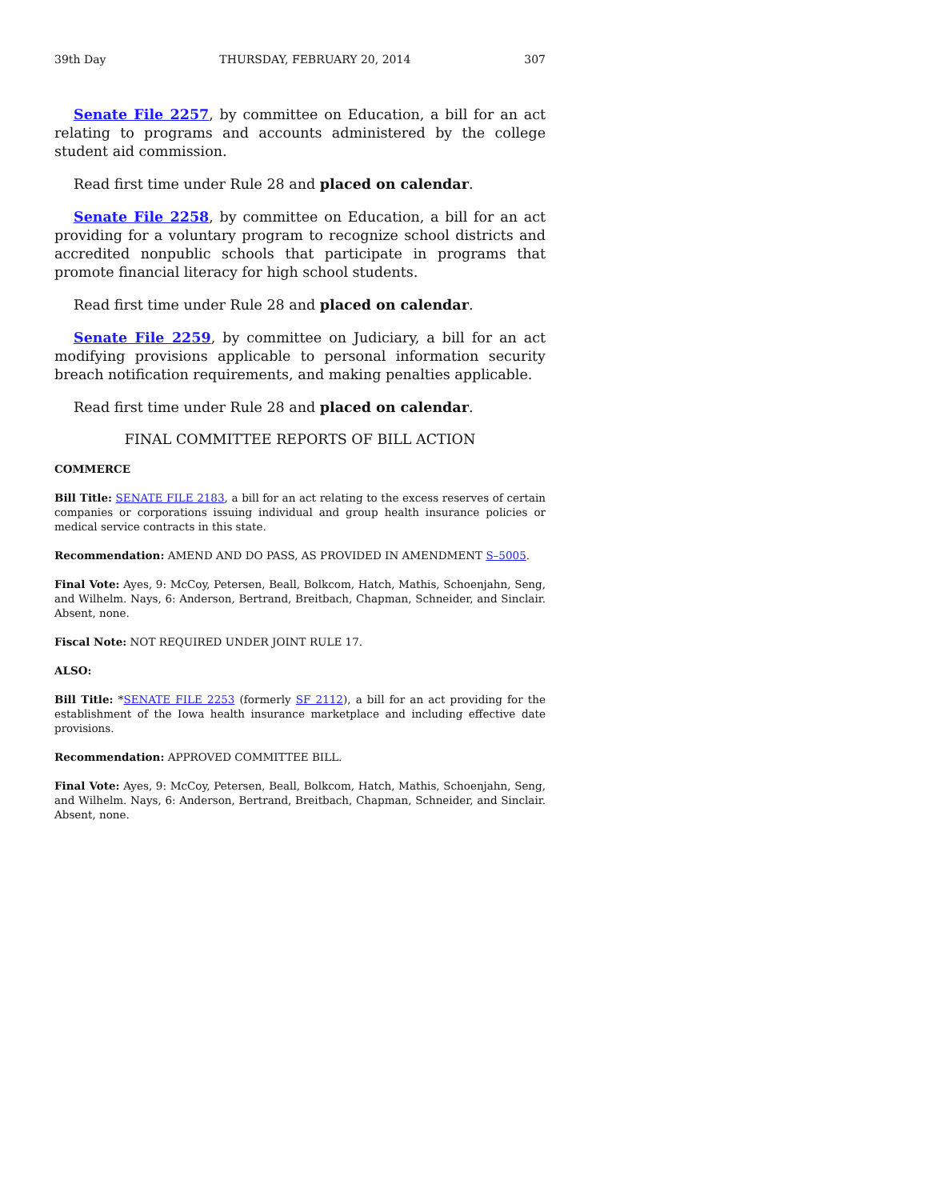39th Day THURSDAY, FEBRUARY 20, 2014 307
Senate File 2257, by committee on Education, a bill for an act relating to programs and accounts administered by the college student aid commission.
Read first time under Rule 28 and placed on calendar.
Senate File 2258, by committee on Education, a bill for an act providing for a voluntary program to recognize school districts and accredited nonpublic schools that participate in programs that promote financial literacy for high school students.
Read first time under Rule 28 and placed on calendar.
Senate File 2259, by committee on Judiciary, a bill for an act modifying provisions applicable to personal information security breach notification requirements, and making penalties applicable.
Read first time under Rule 28 and placed on calendar.
FINAL COMMITTEE REPORTS OF BILL ACTION
COMMERCE
Bill Title: SENATE FILE 2183, a bill for an act relating to the excess reserves of certain companies or corporations issuing individual and group health insurance policies or medical service contracts in this state.
Recommendation: AMEND AND DO PASS, AS PROVIDED IN AMENDMENT S–5005.
Final Vote: Ayes, 9: McCoy, Petersen, Beall, Bolkcom, Hatch, Mathis, Schoenjahn, Seng, and Wilhelm. Nays, 6: Anderson, Bertrand, Breitbach, Chapman, Schneider, and Sinclair. Absent, none.
Fiscal Note: NOT REQUIRED UNDER JOINT RULE 17.
ALSO:
Bill Title: *SENATE FILE 2253 (formerly SF 2112), a bill for an act providing for the establishment of the Iowa health insurance marketplace and including effective date provisions.
Recommendation: APPROVED COMMITTEE BILL.
Final Vote: Ayes, 9: McCoy, Petersen, Beall, Bolkcom, Hatch, Mathis, Schoenjahn, Seng, and Wilhelm. Nays, 6: Anderson, Bertrand, Breitbach, Chapman, Schneider, and Sinclair. Absent, none.